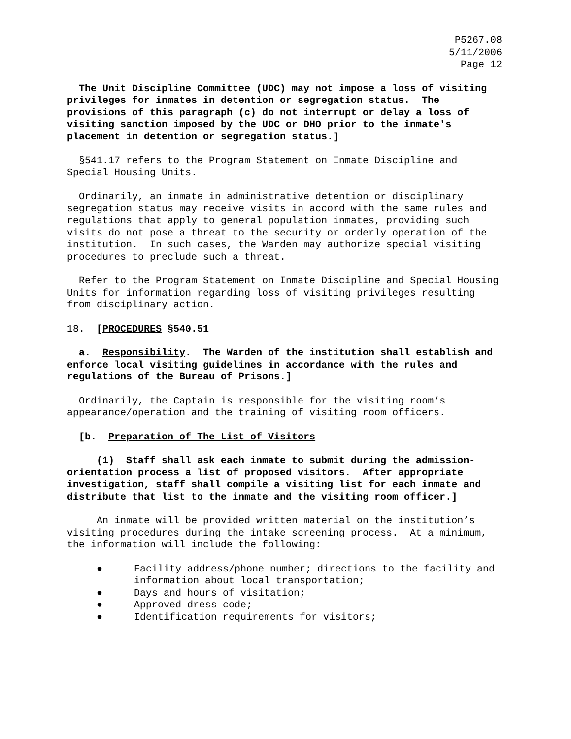P5267.08
5/11/2006
Page 12
The Unit Discipline Committee (UDC) may not impose a loss of visiting privileges for inmates in detention or segregation status. The provisions of this paragraph (c) do not interrupt or delay a loss of visiting sanction imposed by the UDC or DHO prior to the inmate's placement in detention or segregation status.]
§541.17 refers to the Program Statement on Inmate Discipline and Special Housing Units.
Ordinarily, an inmate in administrative detention or disciplinary segregation status may receive visits in accord with the same rules and regulations that apply to general population inmates, providing such visits do not pose a threat to the security or orderly operation of the institution. In such cases, the Warden may authorize special visiting procedures to preclude such a threat.
Refer to the Program Statement on Inmate Discipline and Special Housing Units for information regarding loss of visiting privileges resulting from disciplinary action.
18. [PROCEDURES §540.51
a. Responsibility. The Warden of the institution shall establish and enforce local visiting guidelines in accordance with the rules and regulations of the Bureau of Prisons.]
Ordinarily, the Captain is responsible for the visiting room’s appearance/operation and the training of visiting room officers.
[b. Preparation of The List of Visitors
(1) Staff shall ask each inmate to submit during the admission-orientation process a list of proposed visitors. After appropriate investigation, staff shall compile a visiting list for each inmate and distribute that list to the inmate and the visiting room officer.]
An inmate will be provided written material on the institution’s visiting procedures during the intake screening process. At a minimum, the information will include the following:
● Facility address/phone number; directions to the facility and information about local transportation;
● Days and hours of visitation;
● Approved dress code;
● Identification requirements for visitors;